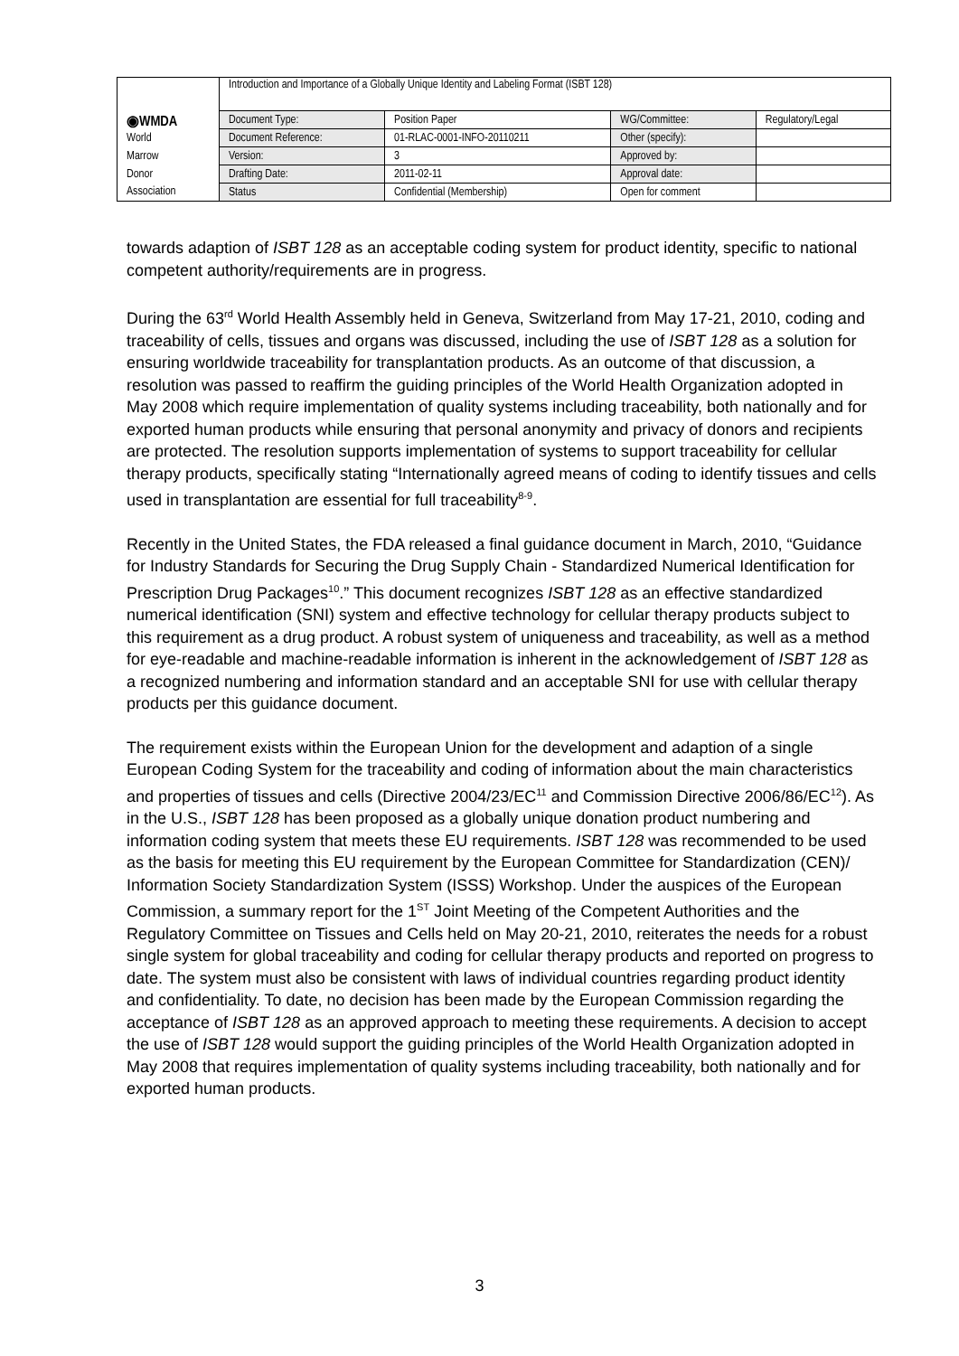| ◉WMDA | Introduction and Importance of a Globally Unique Identity and Labeling Format (ISBT 128) | | | |
| | Document Type: | Position Paper | WG/Committee: | Regulatory/Legal |
| World | Document Reference: | 01-RLAC-0001-INFO-20110211 | Other (specify): | |
| Marrow | Version: | 3 | Approved by: | |
| Donor | Drafting Date: | 2011-02-11 | Approval date: | |
| Association | Status | Confidential (Membership) | Open for comment | |
towards adaption of ISBT 128 as an acceptable coding system for product identity, specific to national competent authority/requirements are in progress.
During the 63<sup>rd</sup> World Health Assembly held in Geneva, Switzerland from May 17-21, 2010, coding and traceability of cells, tissues and organs was discussed, including the use of ISBT 128 as a solution for ensuring worldwide traceability for transplantation products. As an outcome of that discussion, a resolution was passed to reaffirm the guiding principles of the World Health Organization adopted in May 2008 which require implementation of quality systems including traceability, both nationally and for exported human products while ensuring that personal anonymity and privacy of donors and recipients are protected. The resolution supports implementation of systems to support traceability for cellular therapy products, specifically stating “Internationally agreed means of coding to identify tissues and cells used in transplantation are essential for full traceability<sup>8-9</sup>.
Recently in the United States, the FDA released a final guidance document in March, 2010, “Guidance for Industry Standards for Securing the Drug Supply Chain - Standardized Numerical Identification for Prescription Drug Packages<sup>10</sup>.” This document recognizes ISBT 128 as an effective standardized numerical identification (SNI) system and effective technology for cellular therapy products subject to this requirement as a drug product. A robust system of uniqueness and traceability, as well as a method for eye-readable and machine-readable information is inherent in the acknowledgement of ISBT 128 as a recognized numbering and information standard and an acceptable SNI for use with cellular therapy products per this guidance document.
The requirement exists within the European Union for the development and adaption of a single European Coding System for the traceability and coding of information about the main characteristics and properties of tissues and cells (Directive 2004/23/EC<sup>11</sup> and Commission Directive 2006/86/EC<sup>12</sup>). As in the U.S., ISBT 128 has been proposed as a globally unique donation product numbering and information coding system that meets these EU requirements. ISBT 128 was recommended to be used as the basis for meeting this EU requirement by the European Committee for Standardization (CEN)/ Information Society Standardization System (ISSS) Workshop. Under the auspices of the European Commission, a summary report for the 1<sup>ST</sup> Joint Meeting of the Competent Authorities and the Regulatory Committee on Tissues and Cells held on May 20-21, 2010, reiterates the needs for a robust single system for global traceability and coding for cellular therapy products and reported on progress to date. The system must also be consistent with laws of individual countries regarding product identity and confidentiality. To date, no decision has been made by the European Commission regarding the acceptance of ISBT 128 as an approved approach to meeting these requirements. A decision to accept the use of ISBT 128 would support the guiding principles of the World Health Organization adopted in May 2008 that requires implementation of quality systems including traceability, both nationally and for exported human products.
3